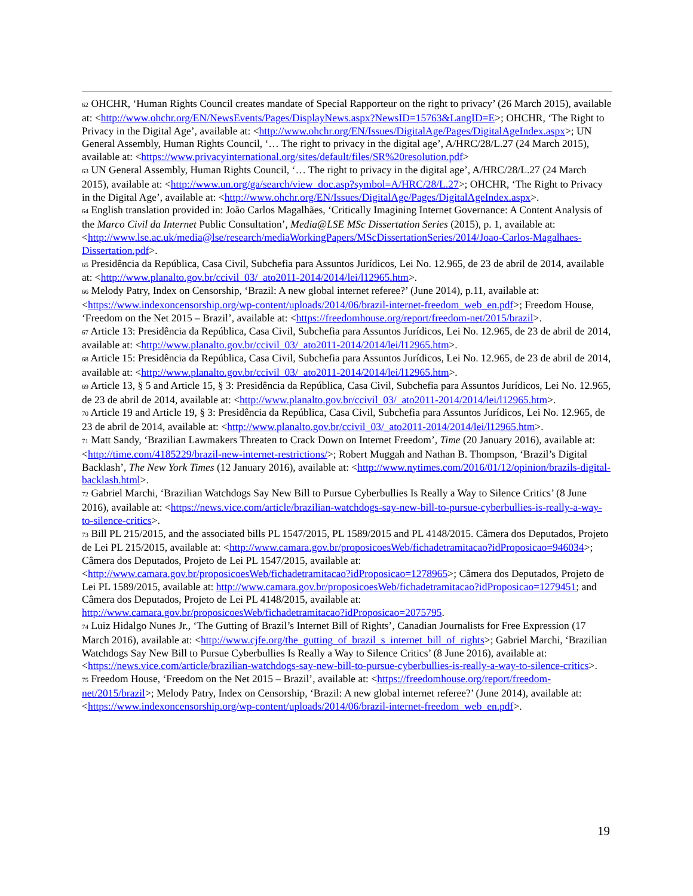<sup>62</sup> OHCHR, ‘Human Rights Council creates mandate of Special Rapporteur on the right to privacy’ (26 March 2015), available at: <http://www.ohchr.org/EN/NewsEvents/Pages/DisplayNews.aspx?NewsID=15763&LangID=E>; OHCHR, ‘The Right to Privacy in the Digital Age’, available at: <http://www.ohchr.org/EN/Issues/DigitalAge/Pages/DigitalAgeIndex.aspx>; UN General Assembly, Human Rights Council, ‘… The right to privacy in the digital age’, A/HRC/28/L.27 (24 March 2015), available at: <https://www.privacyinternational.org/sites/default/files/SR%20resolution.pdf>
<sup>63</sup> UN General Assembly, Human Rights Council, ‘… The right to privacy in the digital age’, A/HRC/28/L.27 (24 March 2015), available at: <http://www.un.org/ga/search/view_doc.asp?symbol=A/HRC/28/L.27>; OHCHR, ‘The Right to Privacy in the Digital Age’, available at: <http://www.ohchr.org/EN/Issues/DigitalAge/Pages/DigitalAgeIndex.aspx>.
<sup>64</sup> English translation provided in: João Carlos Magalhães, ‘Critically Imagining Internet Governance: A Content Analysis of the Marco Civil da Internet Public Consultation’, Media@LSE MSc Dissertation Series (2015), p. 1, available at: <http://www.lse.ac.uk/media@lse/research/mediaWorkingPapers/MScDissertationSeries/2014/Joao-Carlos-Magalhaes-Dissertation.pdf>.
<sup>65</sup> Presidência da República, Casa Civil, Subchefia para Assuntos Jurídicos, Lei No. 12.965, de 23 de abril de 2014, available at: <http://www.planalto.gov.br/ccivil_03/_ato2011-2014/2014/lei/l12965.htm>.
<sup>66</sup> Melody Patry, Index on Censorship, ‘Brazil: A new global internet referee?’ (June 2014), p.11, available at: <https://www.indexoncensorship.org/wp-content/uploads/2014/06/brazil-internet-freedom_web_en.pdf>; Freedom House, ‘Freedom on the Net 2015 – Brazil’, available at: <https://freedomhouse.org/report/freedom-net/2015/brazil>.
<sup>67</sup> Article 13: Presidência da República, Casa Civil, Subchefia para Assuntos Jurídicos, Lei No. 12.965, de 23 de abril de 2014, available at: <http://www.planalto.gov.br/ccivil_03/_ato2011-2014/2014/lei/l12965.htm>.
<sup>68</sup> Article 15: Presidência da República, Casa Civil, Subchefia para Assuntos Jurídicos, Lei No. 12.965, de 23 de abril de 2014, available at: <http://www.planalto.gov.br/ccivil_03/_ato2011-2014/2014/lei/l12965.htm>.
<sup>69</sup> Article 13, § 5 and Article 15, § 3: Presidência da República, Casa Civil, Subchefia para Assuntos Jurídicos, Lei No. 12.965, de 23 de abril de 2014, available at: <http://www.planalto.gov.br/ccivil_03/_ato2011-2014/2014/lei/l12965.htm>.
<sup>70</sup> Article 19 and Article 19, § 3: Presidência da República, Casa Civil, Subchefia para Assuntos Jurídicos, Lei No. 12.965, de 23 de abril de 2014, available at: <http://www.planalto.gov.br/ccivil_03/_ato2011-2014/2014/lei/l12965.htm>.
<sup>71</sup> Matt Sandy, ‘Brazilian Lawmakers Threaten to Crack Down on Internet Freedom’, Time (20 January 2016), available at: <http://time.com/4185229/brazil-new-internet-restrictions/>; Robert Muggah and Nathan B. Thompson, ‘Brazil’s Digital Backlash’, The New York Times (12 January 2016), available at: <http://www.nytimes.com/2016/01/12/opinion/brazils-digital-backlash.html>.
<sup>72</sup> Gabriel Marchi, ‘Brazilian Watchdogs Say New Bill to Pursue Cyberbullies Is Really a Way to Silence Critics’ (8 June 2016), available at: <https://news.vice.com/article/brazilian-watchdogs-say-new-bill-to-pursue-cyberbullies-is-really-a-way-to-silence-critics>.
<sup>73</sup> Bill PL 215/2015, and the associated bills PL 1547/2015, PL 1589/2015 and PL 4148/2015. Câmera dos Deputados, Projeto de Lei PL 215/2015, available at: <http://www.camara.gov.br/proposicoesWeb/fichadetramitacao?idProposicao=946034>; Câmera dos Deputados, Projeto de Lei PL 1547/2015, available at: <http://www.camara.gov.br/proposicoesWeb/fichadetramitacao?idProposicao=1278965>; Câmera dos Deputados, Projeto de Lei PL 1589/2015, available at: http://www.camara.gov.br/proposicoesWeb/fichadetramitacao?idProposicao=1279451; and Câmera dos Deputados, Projeto de Lei PL 4148/2015, available at: http://www.camara.gov.br/proposicoesWeb/fichadetramitacao?idProposicao=2075795.
<sup>74</sup> Luiz Hidalgo Nunes Jr., ‘The Gutting of Brazil’s Internet Bill of Rights’, Canadian Journalists for Free Expression (17 March 2016), available at: <http://www.cjfe.org/the_gutting_of_brazil_s_internet_bill_of_rights>; Gabriel Marchi, ‘Brazilian Watchdogs Say New Bill to Pursue Cyberbullies Is Really a Way to Silence Critics’ (8 June 2016), available at: <https://news.vice.com/article/brazilian-watchdogs-say-new-bill-to-pursue-cyberbullies-is-really-a-way-to-silence-critics>.
<sup>75</sup> Freedom House, ‘Freedom on the Net 2015 – Brazil’, available at: <https://freedomhouse.org/report/freedom-net/2015/brazil>; Melody Patry, Index on Censorship, ‘Brazil: A new global internet referee?’ (June 2014), available at: <https://www.indexoncensorship.org/wp-content/uploads/2014/06/brazil-internet-freedom_web_en.pdf>.
19